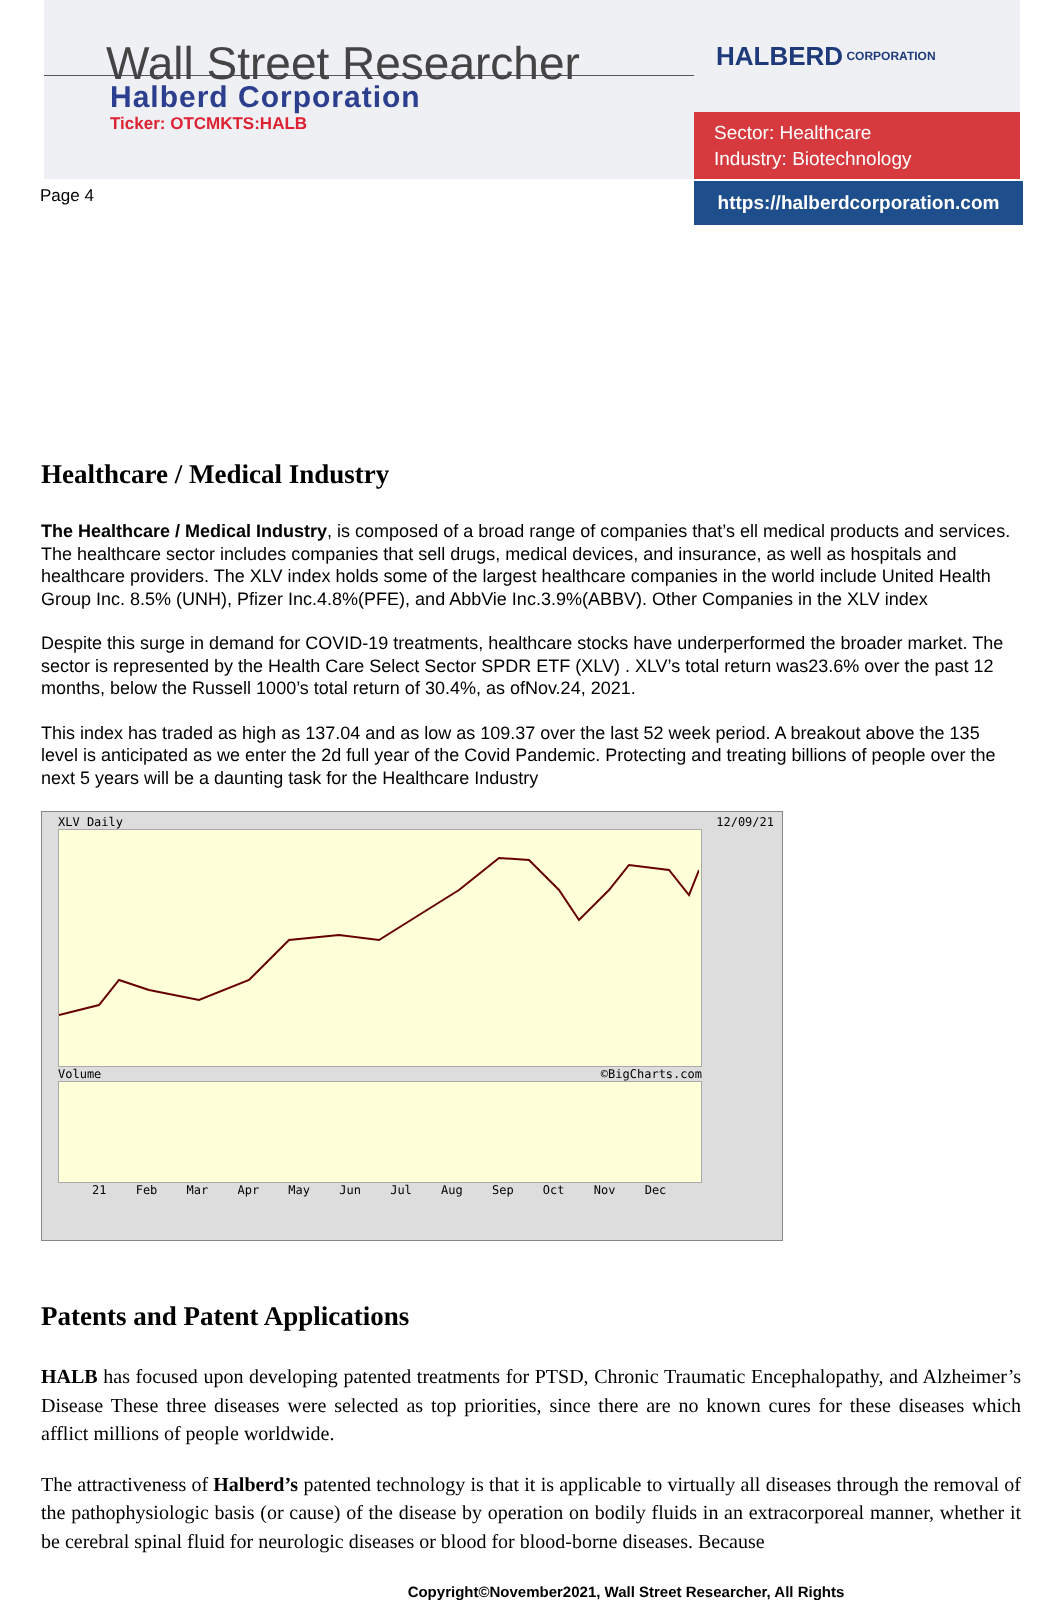Wall Street Researcher
Halberd Corporation
Ticker: OTCMKTS:HALB
HALBERD
CORPORATION
Sector: Healthcare
Industry: Biotechnology
Page 4
https://halberdcorporation.com
Healthcare / Medical Industry
The Healthcare / Medical Industry, is composed of a broad range of companies that’s ell medical products and services. The healthcare sector includes companies that sell drugs, medical devices, and insurance, as well as hospitals and healthcare providers. The XLV index holds some of the largest healthcare companies in the world include United Health Group Inc. 8.5% (UNH), Pfizer Inc.4.8%(PFE), and AbbVie Inc.3.9%(ABBV). Other Companies in the XLV index
Despite this surge in demand for COVID-19 treatments, healthcare stocks have underperformed the broader market. The sector is represented by the Health Care Select Sector SPDR ETF (XLV) . XLV’s total return was23.6% over the past 12 months, below the Russell 1000’s total return of 30.4%, as ofNov.24, 2021.
This index has traded as high as 137.04 and as low as 109.37 over the last 52 week period. A breakout above the 135 level is anticipated as we enter the 2d full year of the Covid Pandemic. Protecting and treating billions of people over the next 5 years will be a daunting task for the Healthcare Industry
XLV Daily 12/09/21
Volume ©BigCharts.com
21 Feb Mar Apr May Jun Jul Aug Sep Oct Nov Dec
Patents and Patent Applications
HALB has focused upon developing patented treatments for PTSD, Chronic Traumatic Encephalopathy, and Alzheimer’s Disease These three diseases were selected as top priorities, since there are no known cures for these diseases which afflict millions of people worldwide.
The attractiveness of Halberd’s patented technology is that it is applicable to virtually all diseases through the removal of the pathophysiologic basis (or cause) of the disease by operation on bodily fluids in an extracorporeal manner, whether it be cerebral spinal fluid for neurologic diseases or blood for blood-borne diseases. Because
Copyright©November2021, Wall Street Researcher, All Rights